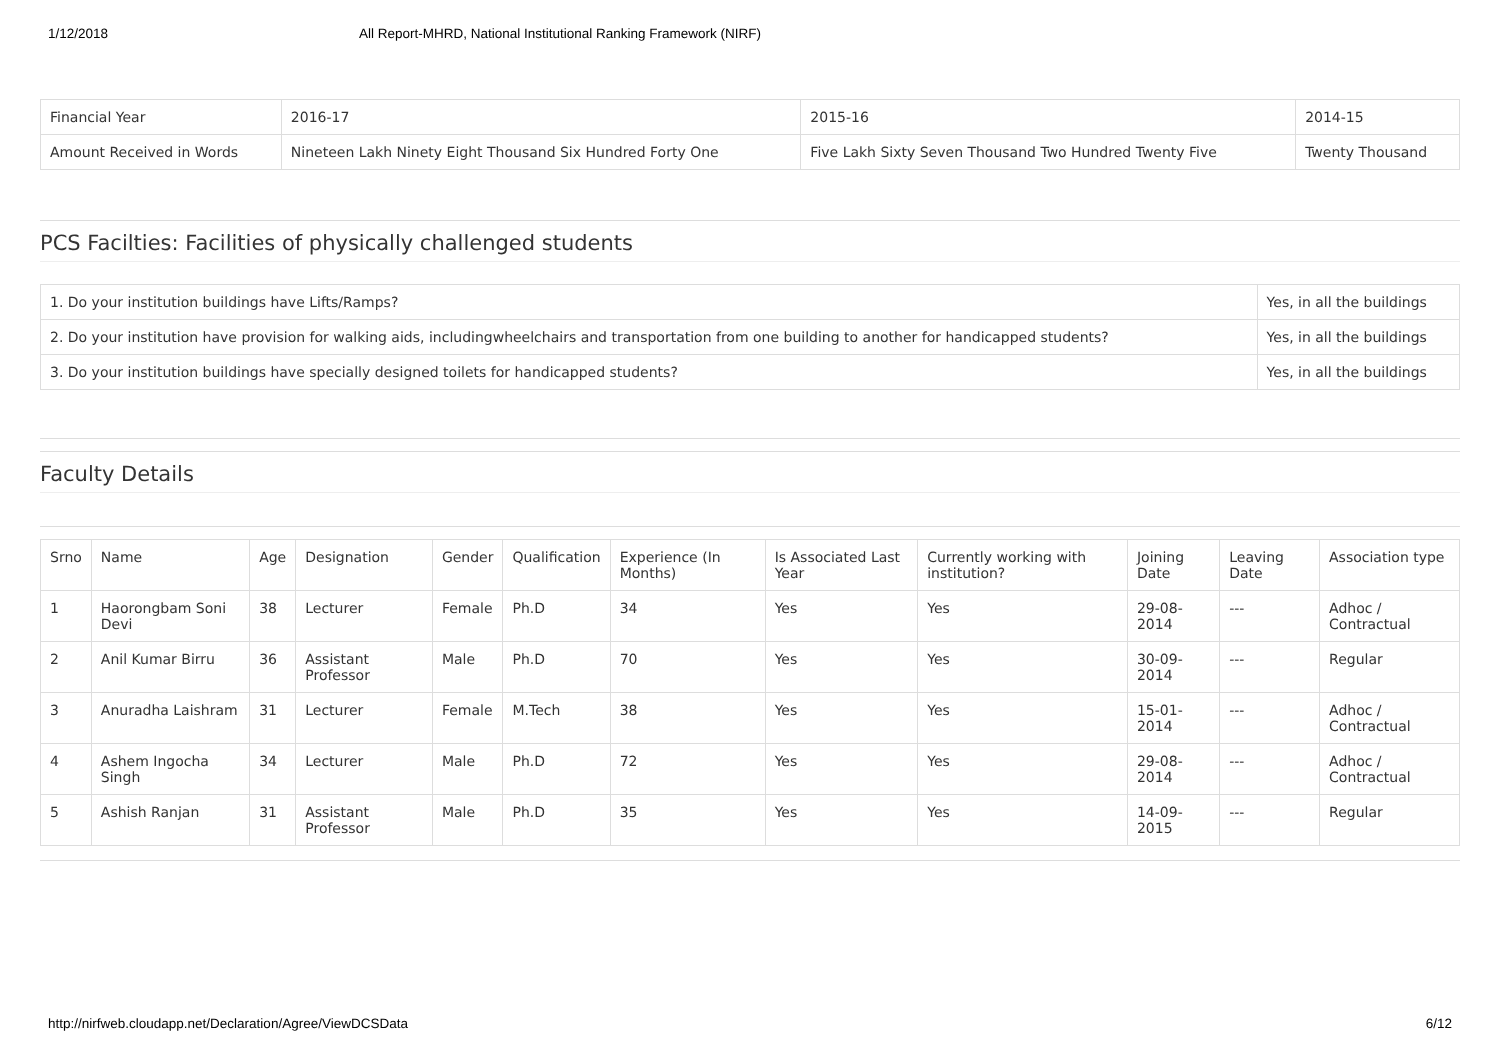1/12/2018 All Report-MHRD, National Institutional Ranking Framework (NIRF)
| Financial Year | 2016-17 | 2015-16 | 2014-15 |
| Amount Received in Words | Nineteen Lakh Ninety Eight Thousand Six Hundred Forty One | Five Lakh Sixty Seven Thousand Two Hundred Twenty Five | Twenty Thousand |
PCS Facilties: Facilities of physically challenged students
| 1. Do your institution buildings have Lifts/Ramps? | Yes, in all the buildings |
| 2. Do your institution have provision for walking aids, includingwheelchairs and transportation from one building to another for handicapped students? | Yes, in all the buildings |
| 3. Do your institution buildings have specially designed toilets for handicapped students? | Yes, in all the buildings |
Faculty Details
| Srno | Name | Age | Designation | Gender | Qualification | Experience (In Months) | Is Associated Last Year | Currently working with institution? | Joining Date | Leaving Date | Association type |
| --- | --- | --- | --- | --- | --- | --- | --- | --- | --- | --- | --- |
| 1 | Haorongbam Soni Devi | 38 | Lecturer | Female | Ph.D | 34 | Yes | Yes | 29-08-2014 | --- | Adhoc / Contractual |
| 2 | Anil Kumar Birru | 36 | Assistant Professor | Male | Ph.D | 70 | Yes | Yes | 30-09-2014 | --- | Regular |
| 3 | Anuradha Laishram | 31 | Lecturer | Female | M.Tech | 38 | Yes | Yes | 15-01-2014 | --- | Adhoc / Contractual |
| 4 | Ashem Ingocha Singh | 34 | Lecturer | Male | Ph.D | 72 | Yes | Yes | 29-08-2014 | --- | Adhoc / Contractual |
| 5 | Ashish Ranjan | 31 | Assistant Professor | Male | Ph.D | 35 | Yes | Yes | 14-09-2015 | --- | Regular |
http://nirfweb.cloudapp.net/Declaration/Agree/ViewDCSData 6/12